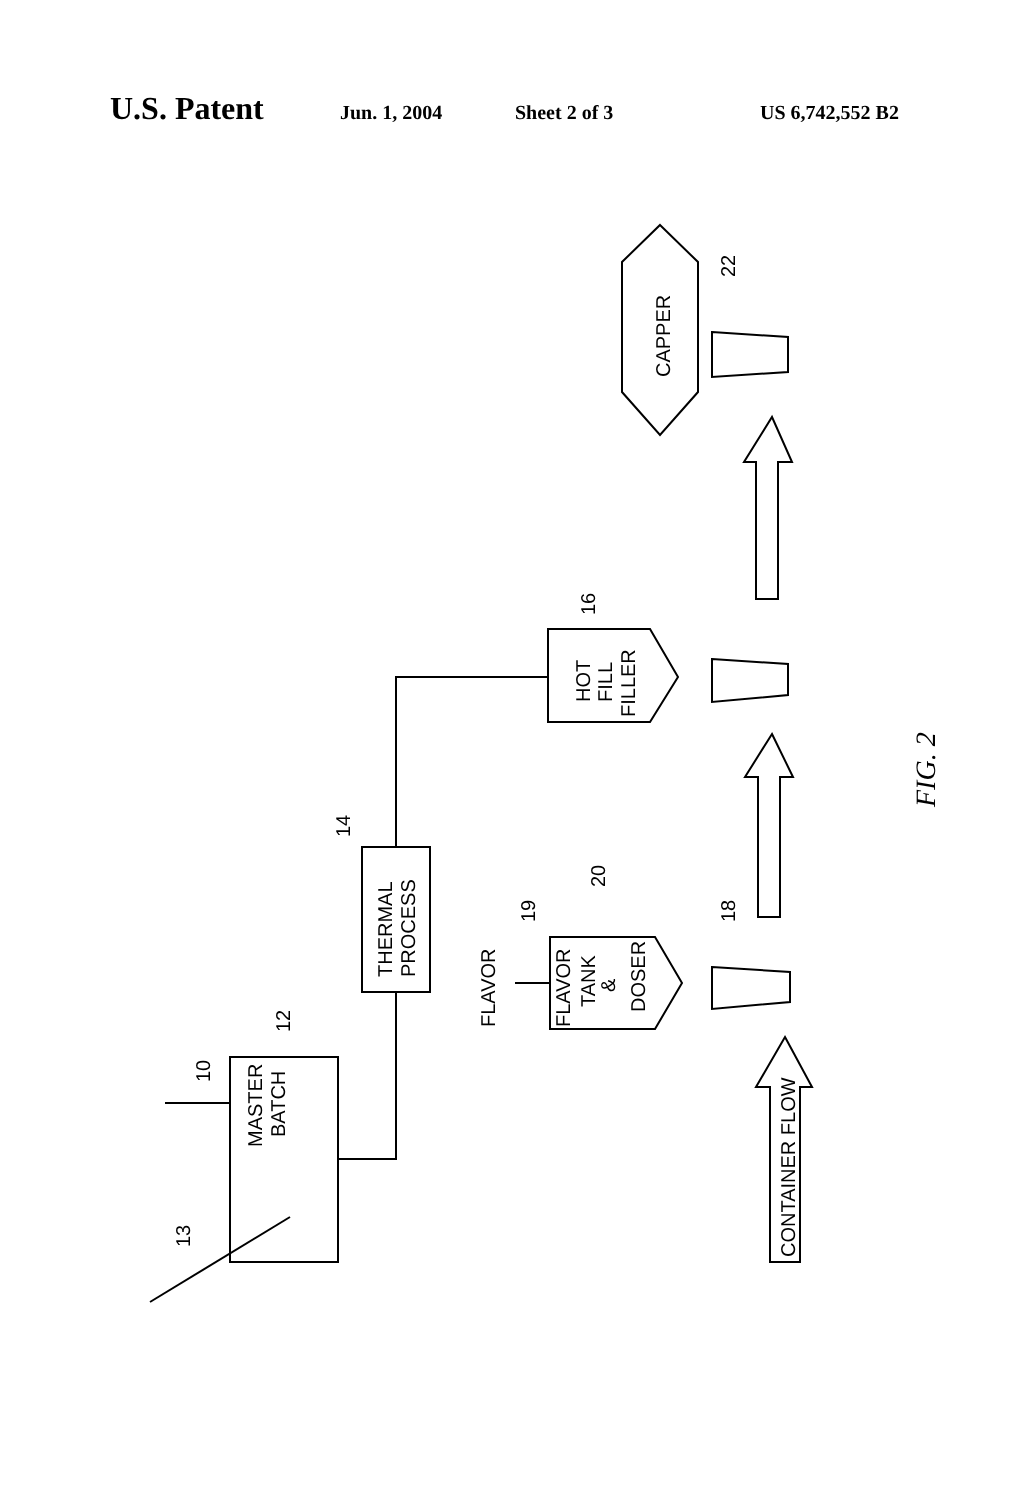U.S. Patent Jun. 1, 2004 Sheet 2 of 3 US 6,742,552 B2
MASTER
BATCH
THERMAL
PROCESS
HOT
FILL
FILLER
FLAVOR
TANK
&
DOSER
FLAVOR
CAPPER
CONTAINER FLOW
10
12
13
14
16
18
19
20
22
FIG. 2